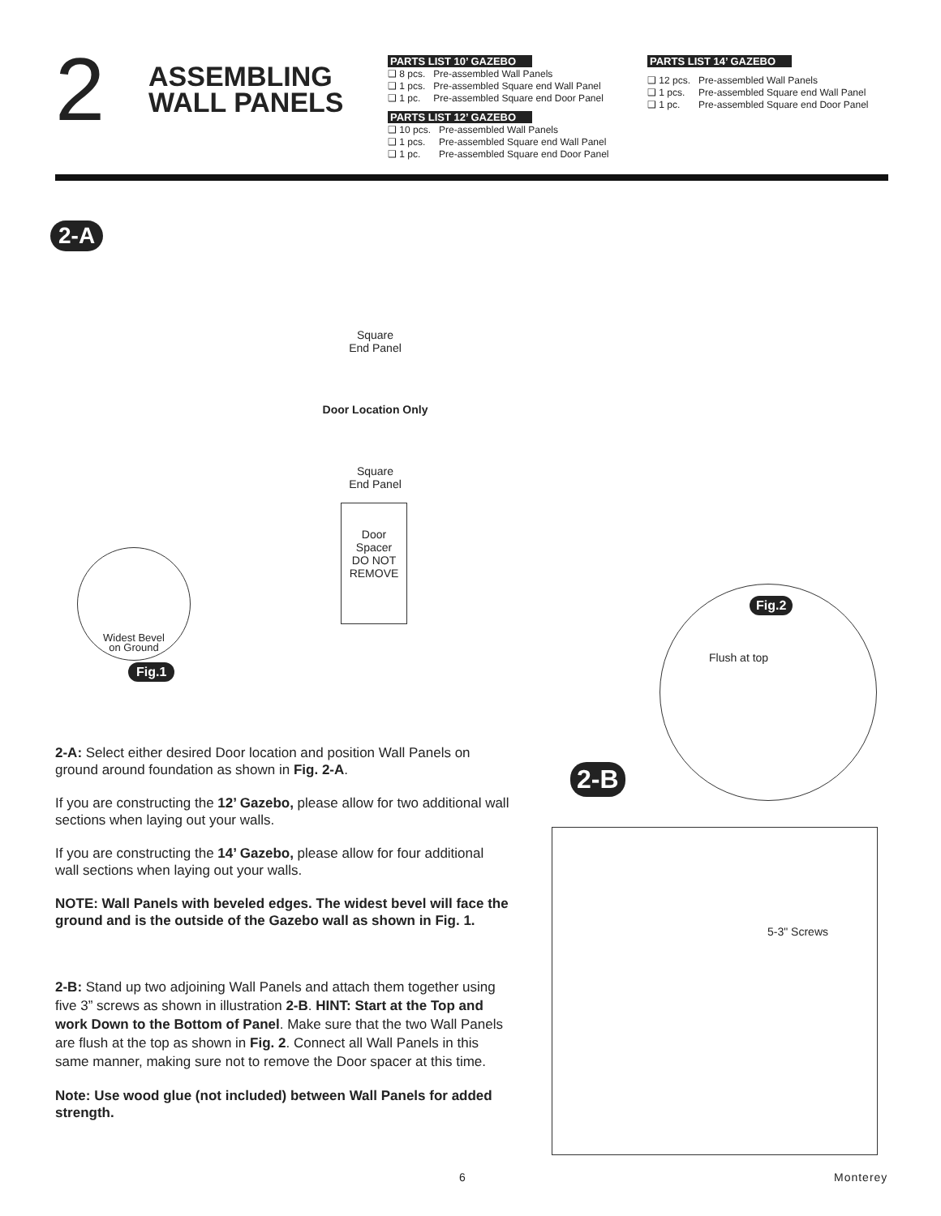2
ASSEMBLING WALL PANELS
PARTS LIST 10’ GAZEBO
| ❑ 8 pcs. | Pre-assembled Wall Panels |
| ❑ 1 pcs. | Pre-assembled Square end Wall Panel |
| ❑ 1 pc. | Pre-assembled Square end Door Panel |
PARTS LIST 12’ GAZEBO
| ❑ 10 pcs. | Pre-assembled Wall Panels |
| ❑ 1 pcs. | Pre-assembled Square end Wall Panel |
| ❑ 1 pc. | Pre-assembled Square end Door Panel |
PARTS LIST 14’ GAZEBO
| ❑ 12 pcs. | Pre-assembled Wall Panels |
| ❑ 1 pcs. | Pre-assembled Square end Wall Panel |
| ❑ 1 pc. | Pre-assembled Square end Door Panel |
2-A
Square
End Panel
Door Location Only
Square
End Panel
Door
Spacer
DO NOT
REMOVE
Widest Bevel
on Ground
Fig.1
Flush at top
Fig.2
2-B
5-3" Screws
2-A: Select either desired Door location and position Wall Panels on ground around foundation as shown in Fig. 2-A.
If you are constructing the 12’ Gazebo, please allow for two additional wall sections when laying out your walls.
If you are constructing the 14’ Gazebo, please allow for four additional wall sections when laying out your walls.
NOTE: Wall Panels with beveled edges. The widest bevel will face the ground and is the outside of the Gazebo wall as shown in Fig. 1.
2-B: Stand up two adjoining Wall Panels and attach them together using five 3” screws as shown in illustration 2-B. HINT: Start at the Top and work Down to the Bottom of Panel. Make sure that the two Wall Panels are flush at the top as shown in Fig. 2. Connect all Wall Panels in this same manner, making sure not to remove the Door spacer at this time.
Note: Use wood glue (not included) between Wall Panels for added strength.
6 Monterey